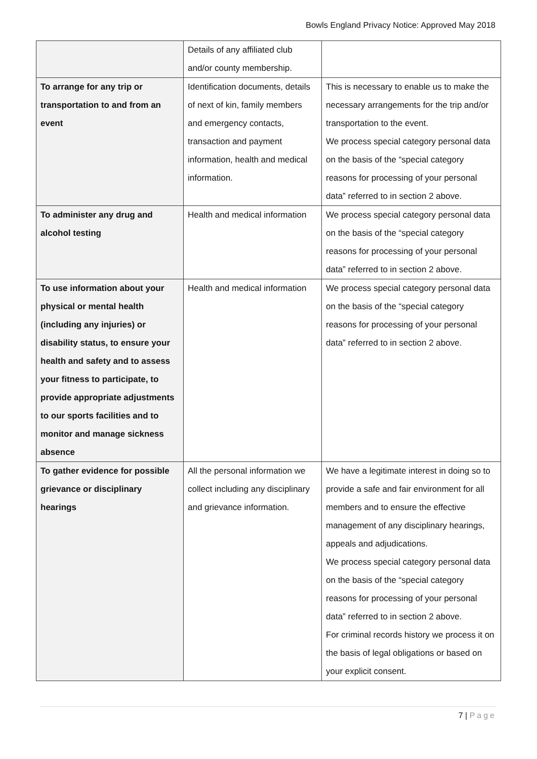Bowls England Privacy Notice: Approved May 2018
| | Details of any affiliated club and/or county membership. | |
| To arrange for any trip or transportation to and from an event | Identification documents, details of next of kin, family members and emergency contacts, transaction and payment information, health and medical information. | This is necessary to enable us to make the necessary arrangements for the trip and/or transportation to the event. We process special category personal data on the basis of the “special category reasons for processing of your personal data” referred to in section 2 above. |
| To administer any drug and alcohol testing | Health and medical information | We process special category personal data on the basis of the “special category reasons for processing of your personal data” referred to in section 2 above. |
| To use information about your physical or mental health (including any injuries) or disability status, to ensure your health and safety and to assess your fitness to participate, to provide appropriate adjustments to our sports facilities and to monitor and manage sickness absence | Health and medical information | We process special category personal data on the basis of the “special category reasons for processing of your personal data” referred to in section 2 above. |
| To gather evidence for possible grievance or disciplinary hearings | All the personal information we collect including any disciplinary and grievance information. | We have a legitimate interest in doing so to provide a safe and fair environment for all members and to ensure the effective management of any disciplinary hearings, appeals and adjudications. We process special category personal data on the basis of the “special category reasons for processing of your personal data” referred to in section 2 above. For criminal records history we process it on the basis of legal obligations or based on your explicit consent. |
7 | Page